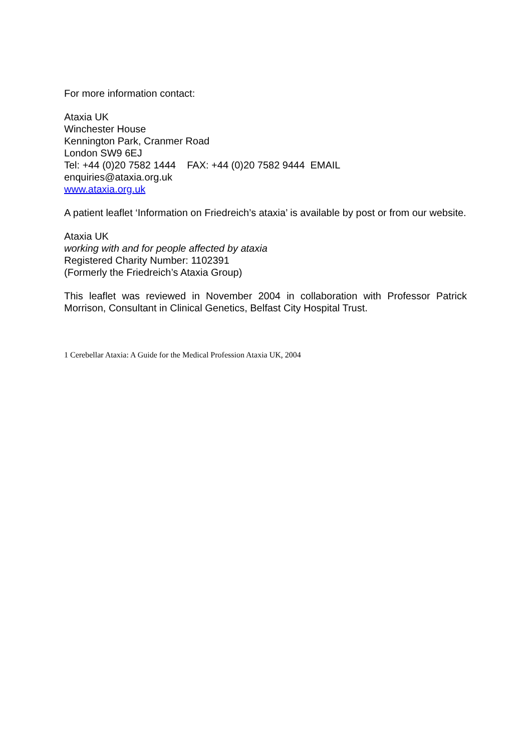For more information contact:
Ataxia UK
Winchester House
Kennington Park, Cranmer Road
London SW9 6EJ
Tel: +44 (0)20 7582 1444 FAX: +44 (0)20 7582 9444 EMAIL
enquiries@ataxia.org.uk
www.ataxia.org.uk
A patient leaflet ‘Information on Friedreich’s ataxia’ is available by post or from our website.
Ataxia UK
working with and for people affected by ataxia
Registered Charity Number: 1102391
(Formerly the Friedreich’s Ataxia Group)
This leaflet was reviewed in November 2004 in collaboration with Professor Patrick Morrison, Consultant in Clinical Genetics, Belfast City Hospital Trust.
1 Cerebellar Ataxia: A Guide for the Medical Profession Ataxia UK, 2004